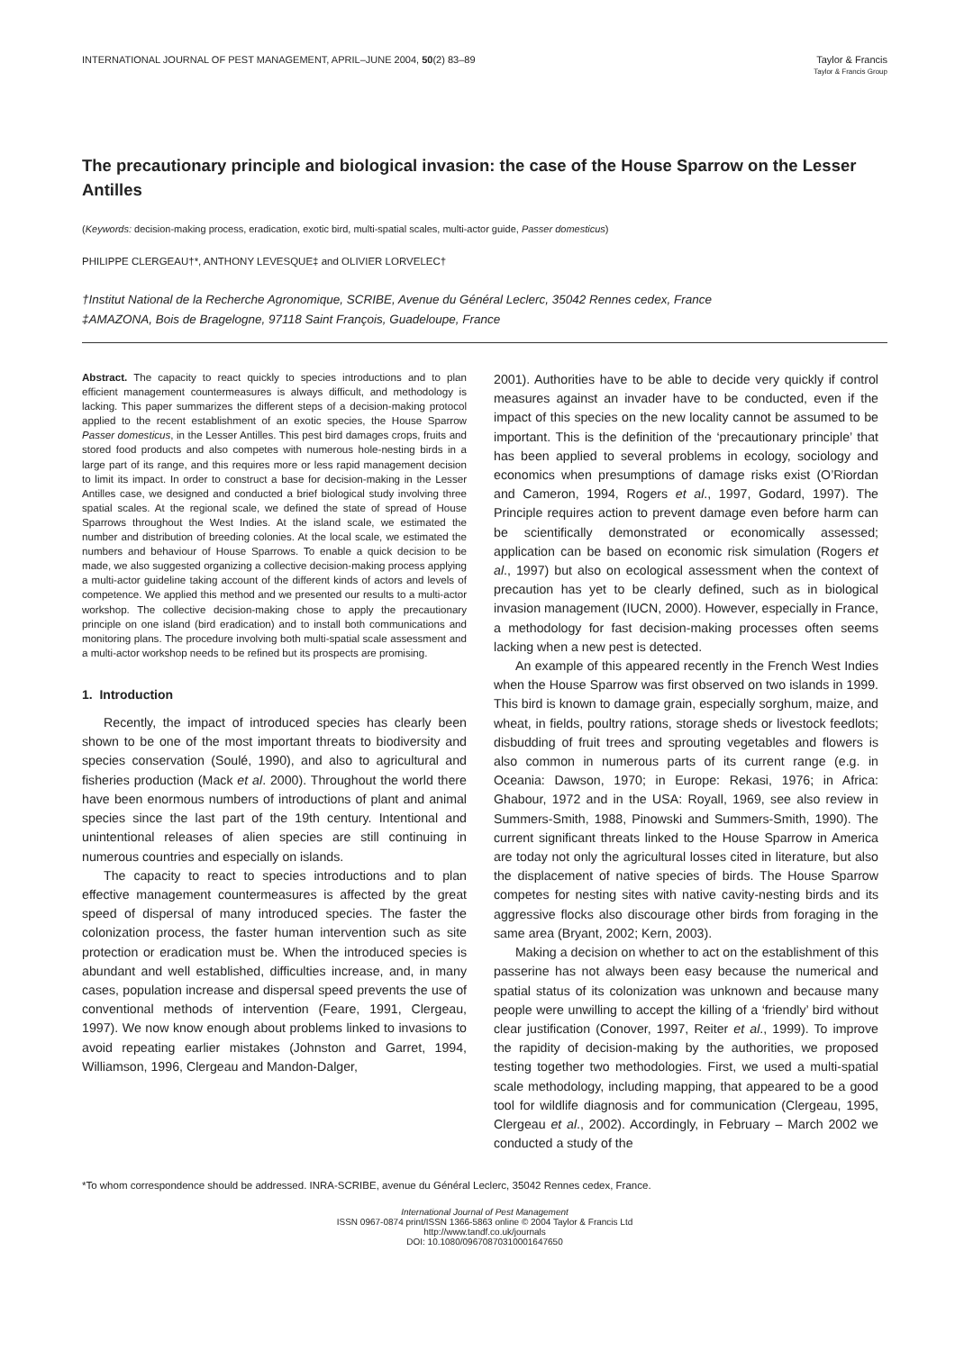INTERNATIONAL JOURNAL OF PEST MANAGEMENT, APRIL–JUNE 2004, 50(2) 83–89
Taylor & Francis
Taylor & Francis Group
The precautionary principle and biological invasion: the case of the House Sparrow on the Lesser Antilles
(Keywords: decision-making process, eradication, exotic bird, multi-spatial scales, multi-actor guide, Passer domesticus)
PHILIPPE CLERGEAU†*, ANTHONY LEVESQUE‡ and OLIVIER LORVELEC†
†Institut National de la Recherche Agronomique, SCRIBE, Avenue du Général Leclerc, 35042 Rennes cedex, France
‡AMAZONA, Bois de Bragelogne, 97118 Saint François, Guadeloupe, France
Abstract. The capacity to react quickly to species introductions and to plan efficient management countermeasures is always difficult, and methodology is lacking. This paper summarizes the different steps of a decision-making protocol applied to the recent establishment of an exotic species, the House Sparrow Passer domesticus, in the Lesser Antilles. This pest bird damages crops, fruits and stored food products and also competes with numerous hole-nesting birds in a large part of its range, and this requires more or less rapid management decision to limit its impact. In order to construct a base for decision-making in the Lesser Antilles case, we designed and conducted a brief biological study involving three spatial scales. At the regional scale, we defined the state of spread of House Sparrows throughout the West Indies. At the island scale, we estimated the number and distribution of breeding colonies. At the local scale, we estimated the numbers and behaviour of House Sparrows. To enable a quick decision to be made, we also suggested organizing a collective decision-making process applying a multi-actor guideline taking account of the different kinds of actors and levels of competence. We applied this method and we presented our results to a multi-actor workshop. The collective decision-making chose to apply the precautionary principle on one island (bird eradication) and to install both communications and monitoring plans. The procedure involving both multi-spatial scale assessment and a multi-actor workshop needs to be refined but its prospects are promising.
1. Introduction
Recently, the impact of introduced species has clearly been shown to be one of the most important threats to biodiversity and species conservation (Soulé, 1990), and also to agricultural and fisheries production (Mack et al. 2000). Throughout the world there have been enormous numbers of introductions of plant and animal species since the last part of the 19th century. Intentional and unintentional releases of alien species are still continuing in numerous countries and especially on islands.
The capacity to react to species introductions and to plan effective management countermeasures is affected by the great speed of dispersal of many introduced species. The faster the colonization process, the faster human intervention such as site protection or eradication must be. When the introduced species is abundant and well established, difficulties increase, and, in many cases, population increase and dispersal speed prevents the use of conventional methods of intervention (Feare, 1991, Clergeau, 1997). We now know enough about problems linked to invasions to avoid repeating earlier mistakes (Johnston and Garret, 1994, Williamson, 1996, Clergeau and Mandon-Dalger,
2001). Authorities have to be able to decide very quickly if control measures against an invader have to be conducted, even if the impact of this species on the new locality cannot be assumed to be important. This is the definition of the ‘precautionary principle’ that has been applied to several problems in ecology, sociology and economics when presumptions of damage risks exist (O’Riordan and Cameron, 1994, Rogers et al., 1997, Godard, 1997). The Principle requires action to prevent damage even before harm can be scientifically demonstrated or economically assessed; application can be based on economic risk simulation (Rogers et al., 1997) but also on ecological assessment when the context of precaution has yet to be clearly defined, such as in biological invasion management (IUCN, 2000). However, especially in France, a methodology for fast decision-making processes often seems lacking when a new pest is detected.
An example of this appeared recently in the French West Indies when the House Sparrow was first observed on two islands in 1999. This bird is known to damage grain, especially sorghum, maize, and wheat, in fields, poultry rations, storage sheds or livestock feedlots; disbudding of fruit trees and sprouting vegetables and flowers is also common in numerous parts of its current range (e.g. in Oceania: Dawson, 1970; in Europe: Rekasi, 1976; in Africa: Ghabour, 1972 and in the USA: Royall, 1969, see also review in Summers-Smith, 1988, Pinowski and Summers-Smith, 1990). The current significant threats linked to the House Sparrow in America are today not only the agricultural losses cited in literature, but also the displacement of native species of birds. The House Sparrow competes for nesting sites with native cavity-nesting birds and its aggressive flocks also discourage other birds from foraging in the same area (Bryant, 2002; Kern, 2003).
Making a decision on whether to act on the establishment of this passerine has not always been easy because the numerical and spatial status of its colonization was unknown and because many people were unwilling to accept the killing of a ‘friendly’ bird without clear justification (Conover, 1997, Reiter et al., 1999). To improve the rapidity of decision-making by the authorities, we proposed testing together two methodologies. First, we used a multi-spatial scale methodology, including mapping, that appeared to be a good tool for wildlife diagnosis and for communication (Clergeau, 1995, Clergeau et al., 2002). Accordingly, in February – March 2002 we conducted a study of the
*To whom correspondence should be addressed. INRA-SCRIBE, avenue du Général Leclerc, 35042 Rennes cedex, France.
International Journal of Pest Management
ISSN 0967-0874 print/ISSN 1366-5863 online © 2004 Taylor & Francis Ltd
http://www.tandf.co.uk/journals
DOI: 10.1080/09670870310001647650